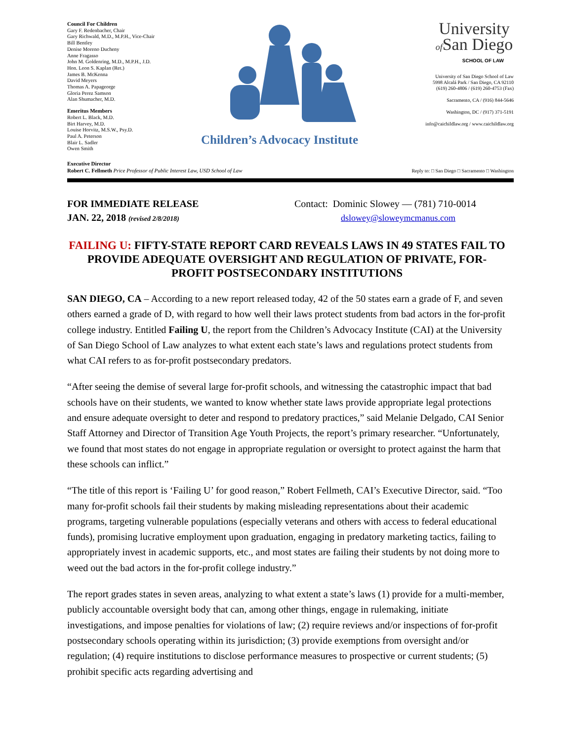Council For Children
Gary F. Redenbacher, Chair
Gary Richwald, M.D., M.P.H., Vice-Chair
Bill Bentley
Denise Moreno Ducheny
Anne Fragasso
John M. Goldenring, M.D., M.P.H., J.D.
Hon. Leon S. Kaplan (Ret.)
James B. McKenna
David Meyers
Thomas A. Papageorge
Gloria Perez Samson
Alan Shumacher, M.D.
Emeritus Members
Robert L. Black, M.D.
Birt Harvey, M.D.
Louise Horvitz, M.S.W., Psy.D.
Paul A. Peterson
Blair L. Sadler
Owen Smith
Children’s Advocacy Institute
University
of San Diego
SCHOOL OF LAW
University of San Diego School of Law
5998 Alcalá Park / San Diego, CA 92110
(619) 260-4806 / (619) 260-4753 (Fax)
Sacramento, CA / (916) 844-5646
Washington, DC / (917) 371-5191
info@caichildlaw.org / www.caichildlaw.org
Executive Director
Robert C. Fellmeth Price Professor of Public Interest Law, USD School of Law
Reply to: □ San Diego □ Sacramento □ Washington
FOR IMMEDIATE RELEASE
JAN. 22, 2018 (revised 2/8/2018)
Contact: Dominic Slowey — (781) 710-0014
dslowey@sloweymcmanus.com
FAILING U: FIFTY-STATE REPORT CARD REVEALS LAWS IN 49 STATES FAIL TO PROVIDE ADEQUATE OVERSIGHT AND REGULATION OF PRIVATE, FOR-PROFIT POSTSECONDARY INSTITUTIONS
SAN DIEGO, CA – According to a new report released today, 42 of the 50 states earn a grade of F, and seven others earned a grade of D, with regard to how well their laws protect students from bad actors in the for-profit college industry. Entitled Failing U, the report from the Children’s Advocacy Institute (CAI) at the University of San Diego School of Law analyzes to what extent each state’s laws and regulations protect students from what CAI refers to as for-profit postsecondary predators.
“After seeing the demise of several large for-profit schools, and witnessing the catastrophic impact that bad schools have on their students, we wanted to know whether state laws provide appropriate legal protections and ensure adequate oversight to deter and respond to predatory practices,” said Melanie Delgado, CAI Senior Staff Attorney and Director of Transition Age Youth Projects, the report’s primary researcher. “Unfortunately, we found that most states do not engage in appropriate regulation or oversight to protect against the harm that these schools can inflict.”
“The title of this report is ‘Failing U’ for good reason,” Robert Fellmeth, CAI’s Executive Director, said. “Too many for-profit schools fail their students by making misleading representations about their academic programs, targeting vulnerable populations (especially veterans and others with access to federal educational funds), promising lucrative employment upon graduation, engaging in predatory marketing tactics, failing to appropriately invest in academic supports, etc., and most states are failing their students by not doing more to weed out the bad actors in the for-profit college industry.”
The report grades states in seven areas, analyzing to what extent a state’s laws (1) provide for a multi-member, publicly accountable oversight body that can, among other things, engage in rulemaking, initiate investigations, and impose penalties for violations of law; (2) require reviews and/or inspections of for-profit postsecondary schools operating within its jurisdiction; (3) provide exemptions from oversight and/or regulation; (4) require institutions to disclose performance measures to prospective or current students; (5) prohibit specific acts regarding advertising and